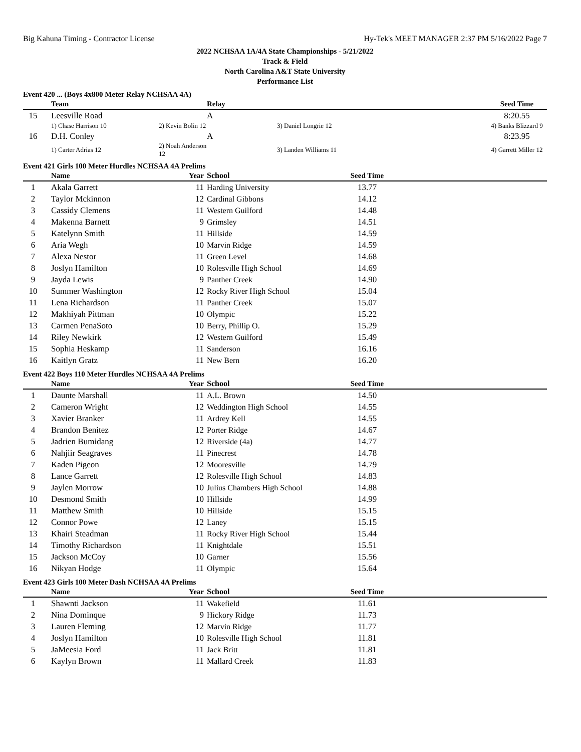Big Kahuna Timing - Contractor License Hy-Tek's MEET MANAGER 2:37 PM 5/16/2022 Page 7
2022 NCHSAA 1A/4A State Championships - 5/21/2022
Track & Field
North Carolina A&T State University
Performance List
Event 420 ... (Boys 4x800 Meter Relay NCHSAA 4A)
| | Team | | Relay | | Seed Time | |
| --- | --- | --- | --- | --- | --- | --- |
| 15 | Leesville Road | | A | | 8:20.55 | |
| | 1) Chase Harrison 10 | 2) Kevin Bolin 12 | | 3) Daniel Longrie 12 | 4) Banks Blizzard 9 | |
| 16 | D.H. Conley | | A | | 8:23.95 | |
| | 1) Carter Adrias 12 | 2) Noah Anderson 12 | | 3) Landen Williams 11 | 4) Garrett Miller 12 | |
Event 421 Girls 100 Meter Hurdles NCHSAA 4A Prelims
| | Name | Year | School | Seed Time | |
| --- | --- | --- | --- | --- | --- |
| 1 | Akala Garrett | 11 | Harding University | 13.77 | |
| 2 | Taylor Mckinnon | 12 | Cardinal Gibbons | 14.12 | |
| 3 | Cassidy Clemens | 11 | Western Guilford | 14.48 | |
| 4 | Makenna Barnett | 9 | Grimsley | 14.51 | |
| 5 | Katelynn Smith | 11 | Hillside | 14.59 | |
| 6 | Aria Wegh | 10 | Marvin Ridge | 14.59 | |
| 7 | Alexa Nestor | 11 | Green Level | 14.68 | |
| 8 | Joslyn Hamilton | 10 | Rolesville High School | 14.69 | |
| 9 | Jayda Lewis | 9 | Panther Creek | 14.90 | |
| 10 | Summer Washington | 12 | Rocky River High School | 15.04 | |
| 11 | Lena Richardson | 11 | Panther Creek | 15.07 | |
| 12 | Makhiyah Pittman | 10 | Olympic | 15.22 | |
| 13 | Carmen PenaSoto | 10 | Berry, Phillip O. | 15.29 | |
| 14 | Riley Newkirk | 12 | Western Guilford | 15.49 | |
| 15 | Sophia Heskamp | 11 | Sanderson | 16.16 | |
| 16 | Kaitlyn Gratz | 11 | New Bern | 16.20 | |
Event 422 Boys 110 Meter Hurdles NCHSAA 4A Prelims
| | Name | Year | School | Seed Time | |
| --- | --- | --- | --- | --- | --- |
| 1 | Daunte Marshall | 11 | A.L. Brown | 14.50 | |
| 2 | Cameron Wright | 12 | Weddington High School | 14.55 | |
| 3 | Xavier Branker | 11 | Ardrey Kell | 14.55 | |
| 4 | Brandon Benitez | 12 | Porter Ridge | 14.67 | |
| 5 | Jadrien Bumidang | 12 | Riverside (4a) | 14.77 | |
| 6 | Nahjiir Seagraves | 11 | Pinecrest | 14.78 | |
| 7 | Kaden Pigeon | 12 | Mooresville | 14.79 | |
| 8 | Lance Garrett | 12 | Rolesville High School | 14.83 | |
| 9 | Jaylen Morrow | 10 | Julius Chambers High School | 14.88 | |
| 10 | Desmond Smith | 10 | Hillside | 14.99 | |
| 11 | Matthew Smith | 10 | Hillside | 15.15 | |
| 12 | Connor Powe | 12 | Laney | 15.15 | |
| 13 | Khairi Steadman | 11 | Rocky River High School | 15.44 | |
| 14 | Timothy Richardson | 11 | Knightdale | 15.51 | |
| 15 | Jackson McCoy | 10 | Garner | 15.56 | |
| 16 | Nikyan Hodge | 11 | Olympic | 15.64 | |
Event 423 Girls 100 Meter Dash NCHSAA 4A Prelims
| | Name | Year | School | Seed Time | |
| --- | --- | --- | --- | --- | --- |
| 1 | Shawnti Jackson | 11 | Wakefield | 11.61 | |
| 2 | Nina Dominque | 9 | Hickory Ridge | 11.73 | |
| 3 | Lauren Fleming | 12 | Marvin Ridge | 11.77 | |
| 4 | Joslyn Hamilton | 10 | Rolesville High School | 11.81 | |
| 5 | JaMeesia Ford | 11 | Jack Britt | 11.81 | |
| 6 | Kaylyn Brown | 11 | Mallard Creek | 11.83 | |